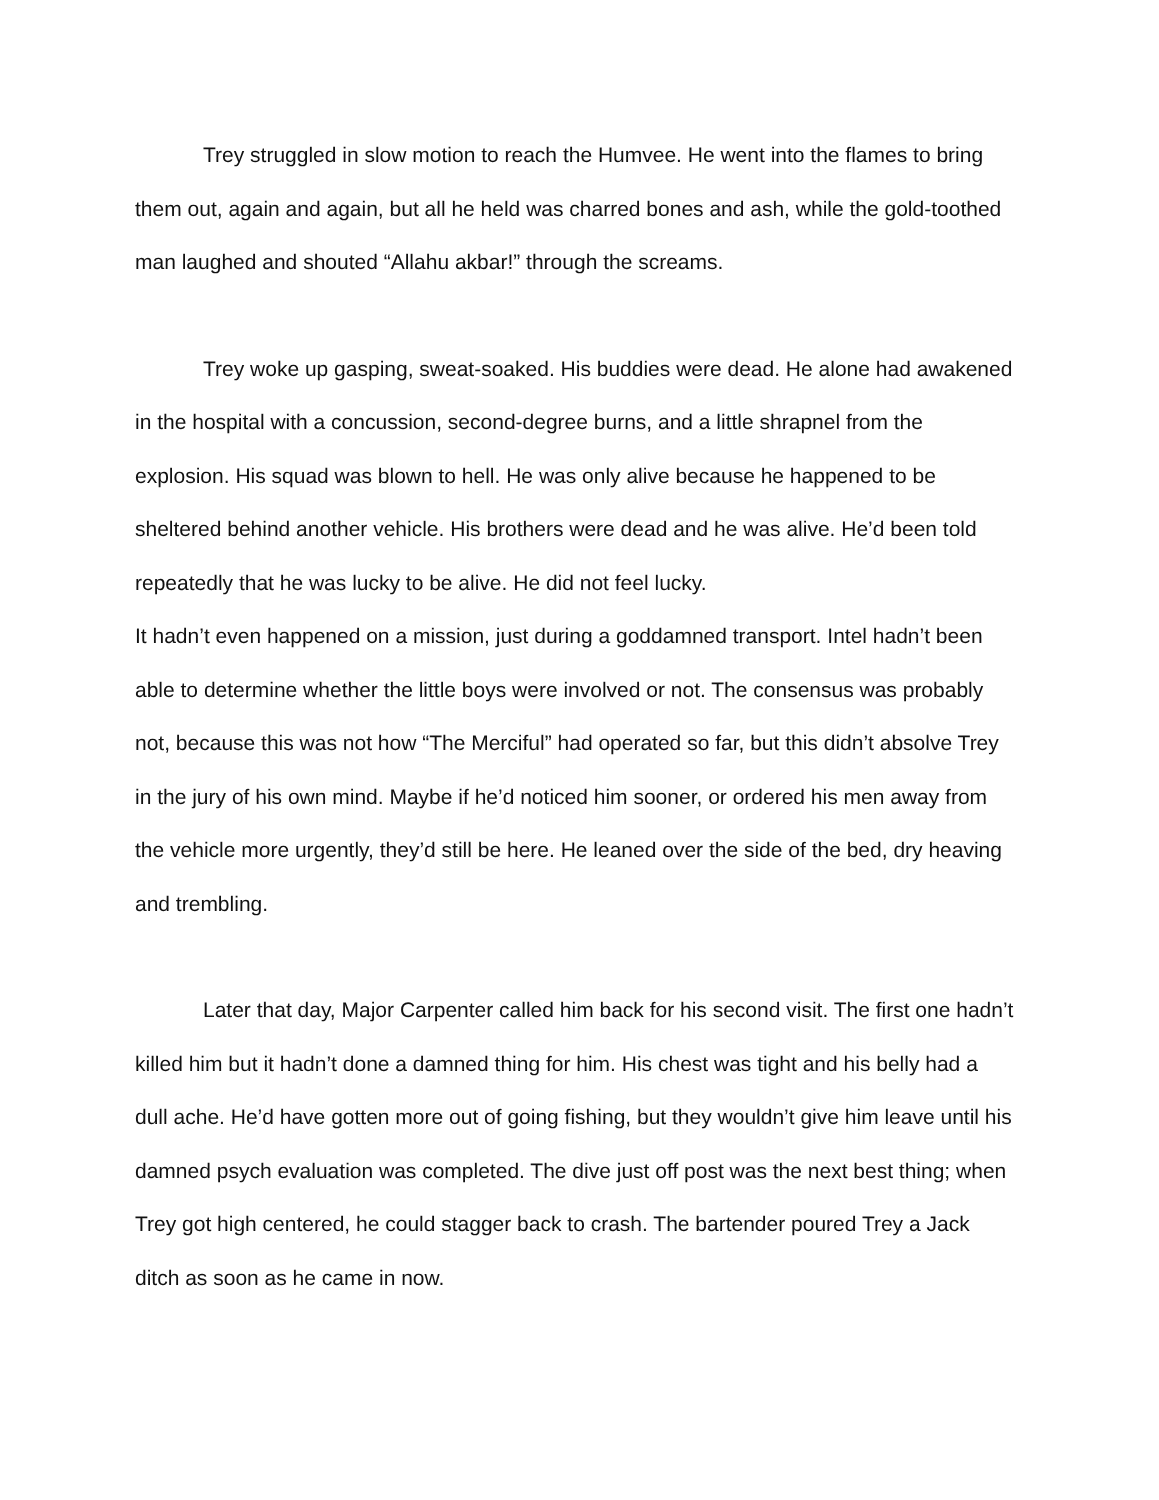Trey struggled in slow motion to reach the Humvee. He went into the flames to bring them out, again and again, but all he held was charred bones and ash, while the gold-toothed man laughed and shouted “Allahu akbar!” through the screams.
Trey woke up gasping, sweat-soaked. His buddies were dead. He alone had awakened in the hospital with a concussion, second-degree burns, and a little shrapnel from the explosion. His squad was blown to hell. He was only alive because he happened to be sheltered behind another vehicle. His brothers were dead and he was alive. He’d been told repeatedly that he was lucky to be alive. He did not feel lucky.
It hadn’t even happened on a mission, just during a goddamned transport. Intel hadn’t been able to determine whether the little boys were involved or not. The consensus was probably not, because this was not how “The Merciful” had operated so far, but this didn’t absolve Trey in the jury of his own mind. Maybe if he’d noticed him sooner, or ordered his men away from the vehicle more urgently, they’d still be here. He leaned over the side of the bed, dry heaving and trembling.
Later that day, Major Carpenter called him back for his second visit. The first one hadn’t killed him but it hadn’t done a damned thing for him. His chest was tight and his belly had a dull ache. He’d have gotten more out of going fishing, but they wouldn’t give him leave until his damned psych evaluation was completed. The dive just off post was the next best thing; when Trey got high centered, he could stagger back to crash. The bartender poured Trey a Jack ditch as soon as he came in now.